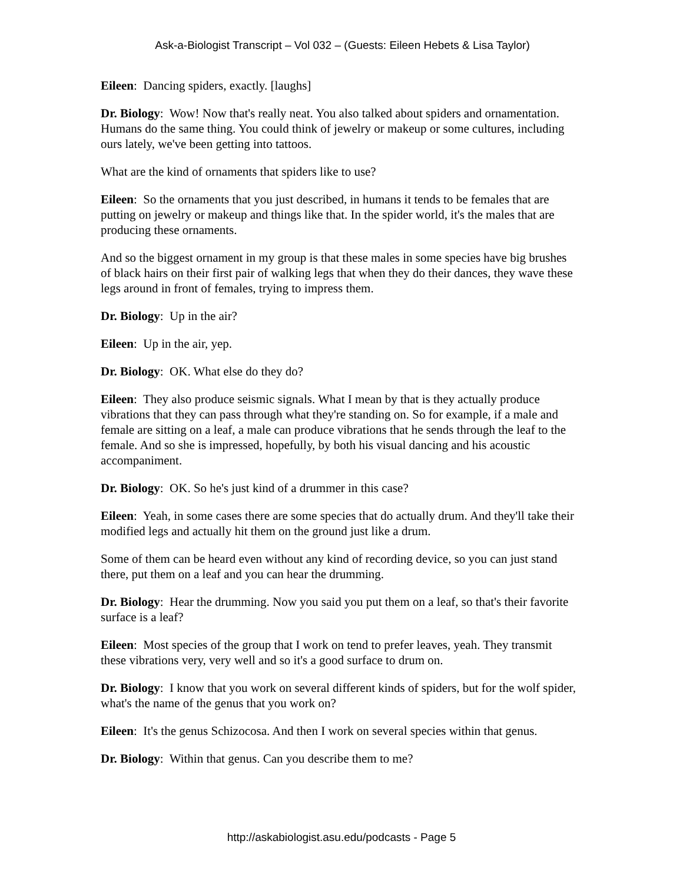Ask-a-Biologist Transcript – Vol 032 – (Guests: Eileen Hebets & Lisa Taylor)
Eileen: Dancing spiders, exactly. [laughs]
Dr. Biology: Wow! Now that's really neat. You also talked about spiders and ornamentation. Humans do the same thing. You could think of jewelry or makeup or some cultures, including ours lately, we've been getting into tattoos.
What are the kind of ornaments that spiders like to use?
Eileen: So the ornaments that you just described, in humans it tends to be females that are putting on jewelry or makeup and things like that. In the spider world, it's the males that are producing these ornaments.
And so the biggest ornament in my group is that these males in some species have big brushes of black hairs on their first pair of walking legs that when they do their dances, they wave these legs around in front of females, trying to impress them.
Dr. Biology: Up in the air?
Eileen: Up in the air, yep.
Dr. Biology: OK. What else do they do?
Eileen: They also produce seismic signals. What I mean by that is they actually produce vibrations that they can pass through what they're standing on. So for example, if a male and female are sitting on a leaf, a male can produce vibrations that he sends through the leaf to the female. And so she is impressed, hopefully, by both his visual dancing and his acoustic accompaniment.
Dr. Biology: OK. So he's just kind of a drummer in this case?
Eileen: Yeah, in some cases there are some species that do actually drum. And they'll take their modified legs and actually hit them on the ground just like a drum.
Some of them can be heard even without any kind of recording device, so you can just stand there, put them on a leaf and you can hear the drumming.
Dr. Biology: Hear the drumming. Now you said you put them on a leaf, so that's their favorite surface is a leaf?
Eileen: Most species of the group that I work on tend to prefer leaves, yeah. They transmit these vibrations very, very well and so it's a good surface to drum on.
Dr. Biology: I know that you work on several different kinds of spiders, but for the wolf spider, what's the name of the genus that you work on?
Eileen: It's the genus Schizocosa. And then I work on several species within that genus.
Dr. Biology: Within that genus. Can you describe them to me?
http://askabiologist.asu.edu/podcasts - Page 5